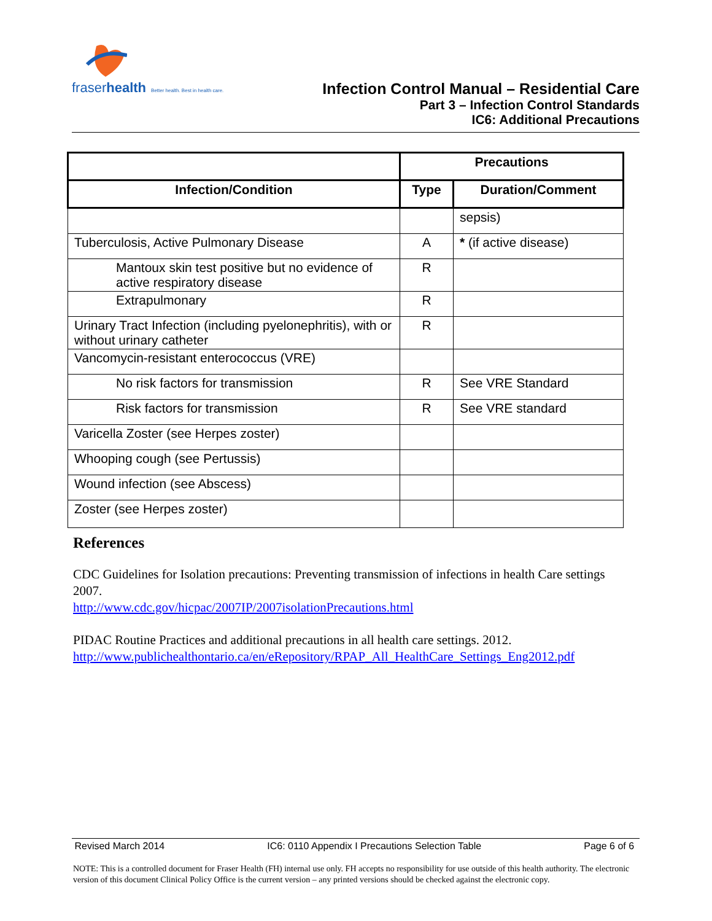fraserhealth Better health. Best in health care.
Infection Control Manual – Residential Care
Part 3 – Infection Control Standards
IC6: Additional Precautions
| | Precautions | |
| --- | --- | --- |
| Infection/Condition | Type | Duration/Comment |
| | | sepsis) |
| Tuberculosis, Active Pulmonary Disease | A | * (if active disease) |
| Mantoux skin test positive but no evidence of active respiratory disease | R | |
| Extrapulmonary | R | |
| Urinary Tract Infection (including pyelonephritis), with or without urinary catheter | R | |
| Vancomycin-resistant enterococcus (VRE) | | |
| No risk factors for transmission | R | See VRE Standard |
| Risk factors for transmission | R | See VRE standard |
| Varicella Zoster (see Herpes zoster) | | |
| Whooping cough (see Pertussis) | | |
| Wound infection (see Abscess) | | |
| Zoster (see Herpes zoster) | | |
References
CDC Guidelines for Isolation precautions: Preventing transmission of infections in health Care settings 2007.
http://www.cdc.gov/hicpac/2007IP/2007isolationPrecautions.html
PIDAC Routine Practices and additional precautions in all health care settings. 2012.
http://www.publichealthontario.ca/en/eRepository/RPAP_All_HealthCare_Settings_Eng2012.pdf
Revised March 2014 IC6: 0110 Appendix I Precautions Selection Table Page 6 of 6
NOTE: This is a controlled document for Fraser Health (FH) internal use only. FH accepts no responsibility for use outside of this health authority. The electronic version of this document Clinical Policy Office is the current version – any printed versions should be checked against the electronic copy.